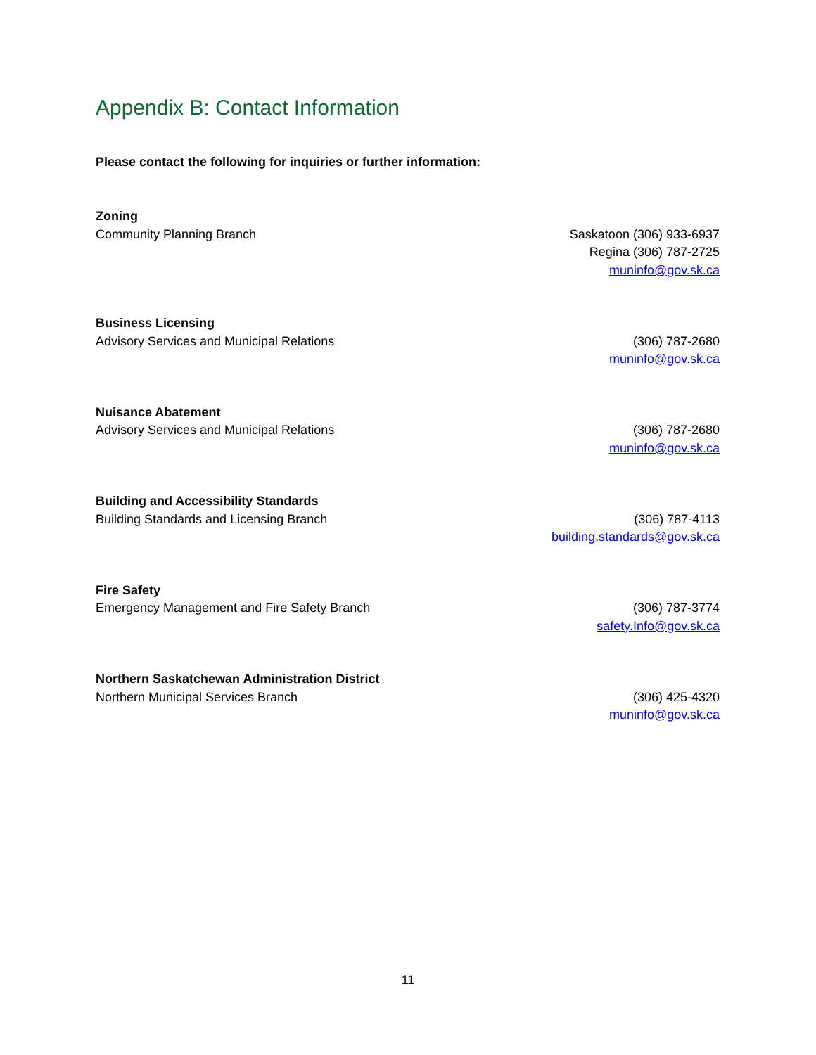Appendix B: Contact Information
Please contact the following for inquiries or further information:
Zoning
Community Planning Branch
Saskatoon (306) 933-6937
Regina (306) 787-2725
muninfo@gov.sk.ca
Business Licensing
Advisory Services and Municipal Relations
(306) 787-2680
muninfo@gov.sk.ca
Nuisance Abatement
Advisory Services and Municipal Relations
(306) 787-2680
muninfo@gov.sk.ca
Building and Accessibility Standards
Building Standards and Licensing Branch
(306) 787-4113
building.standards@gov.sk.ca
Fire Safety
Emergency Management and Fire Safety Branch
(306) 787-3774
safety.Info@gov.sk.ca
Northern Saskatchewan Administration District
Northern Municipal Services Branch
(306) 425-4320
muninfo@gov.sk.ca
11